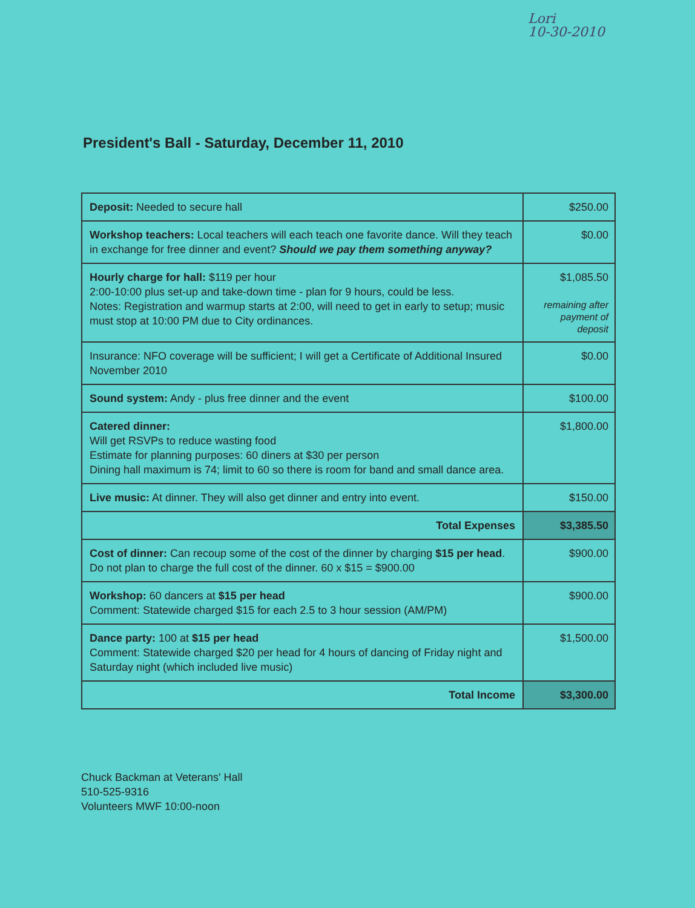Lori
10-30-2010
President's Ball - Saturday, December 11, 2010
| Deposit: Needed to secure hall | $250.00 |
| Workshop teachers: Local teachers will each teach one favorite dance. Will they teach in exchange for free dinner and event? Should we pay them something anyway? | $0.00 |
| Hourly charge for hall: $119 per hour 2:00-10:00 plus set-up and take-down time - plan for 9 hours, could be less. Notes: Registration and warmup starts at 2:00, will need to get in early to setup; music must stop at 10:00 PM due to City ordinances. | $1,085.50 remaining after payment of deposit |
| Insurance: NFO coverage will be sufficient; I will get a Certificate of Additional Insured November 2010 | $0.00 |
| Sound system: Andy - plus free dinner and the event | $100.00 |
| Catered dinner: Will get RSVPs to reduce wasting food Estimate for planning purposes: 60 diners at $30 per person Dining hall maximum is 74; limit to 60 so there is room for band and small dance area. | $1,800.00 |
| Live music: At dinner. They will also get dinner and entry into event. | $150.00 |
| Total Expenses | $3,385.50 |
| Cost of dinner: Can recoup some of the cost of the dinner by charging $15 per head . Do not plan to charge the full cost of the dinner. 60 x $15 = $900.00 | $900.00 |
| Workshop: 60 dancers at $15 per head Comment: Statewide charged $15 for each 2.5 to 3 hour session (AM/PM) | $900.00 |
| Dance party: 100 at $15 per head Comment: Statewide charged $20 per head for 4 hours of dancing of Friday night and Saturday night (which included live music) | $1,500.00 |
| Total Income | $3,300.00 |
Chuck Backman at Veterans' Hall
510-525-9316
Volunteers MWF 10:00-noon